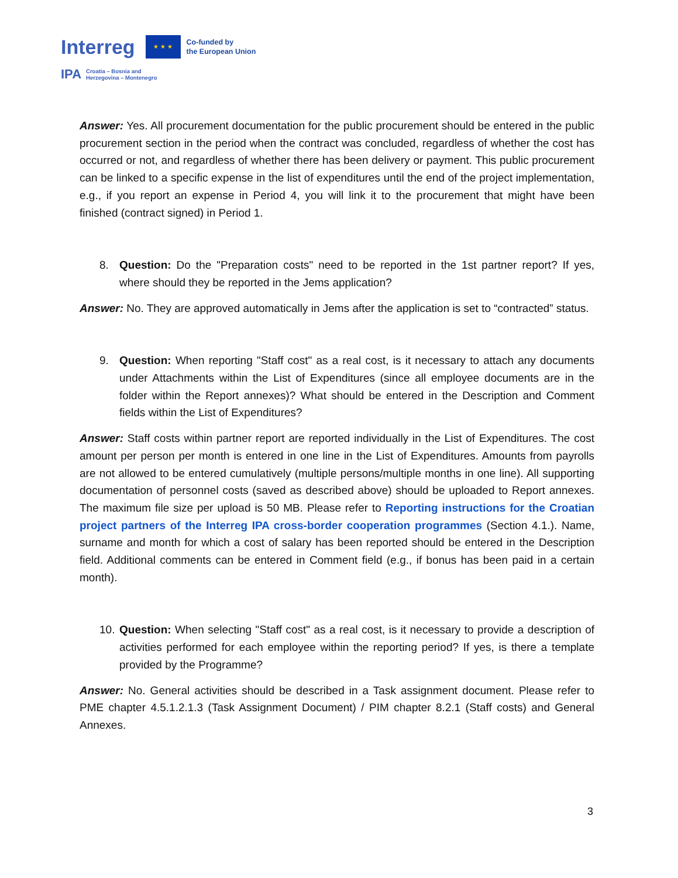Interreg ★ ★ ★ Co-funded by
the European Union
IPA Croatia – Bosnia and
Herzegovina – Montenegro
Answer: Yes. All procurement documentation for the public procurement should be entered in the public procurement section in the period when the contract was concluded, regardless of whether the cost has occurred or not, and regardless of whether there has been delivery or payment. This public procurement can be linked to a specific expense in the list of expenditures until the end of the project implementation, e.g., if you report an expense in Period 4, you will link it to the procurement that might have been finished (contract signed) in Period 1.
8. Question: Do the "Preparation costs" need to be reported in the 1st partner report? If yes, where should they be reported in the Jems application?
Answer: No. They are approved automatically in Jems after the application is set to “contracted” status.
9. Question: When reporting "Staff cost" as a real cost, is it necessary to attach any documents under Attachments within the List of Expenditures (since all employee documents are in the folder within the Report annexes)? What should be entered in the Description and Comment fields within the List of Expenditures?
Answer: Staff costs within partner report are reported individually in the List of Expenditures. The cost amount per person per month is entered in one line in the List of Expenditures. Amounts from payrolls are not allowed to be entered cumulatively (multiple persons/multiple months in one line). All supporting documentation of personnel costs (saved as described above) should be uploaded to Report annexes. The maximum file size per upload is 50 MB. Please refer to Reporting instructions for the Croatian project partners of the Interreg IPA cross-border cooperation programmes (Section 4.1.). Name, surname and month for which a cost of salary has been reported should be entered in the Description field. Additional comments can be entered in Comment field (e.g., if bonus has been paid in a certain month).
10.
Question: When selecting "Staff cost" as a real cost, is it necessary to provide a description of activities performed for each employee within the reporting period? If yes, is there a template provided by the Programme?
Answer: No. General activities should be described in a Task assignment document. Please refer to PME chapter 4.5.1.2.1.3 (Task Assignment Document) / PIM chapter 8.2.1 (Staff costs) and General Annexes.
3